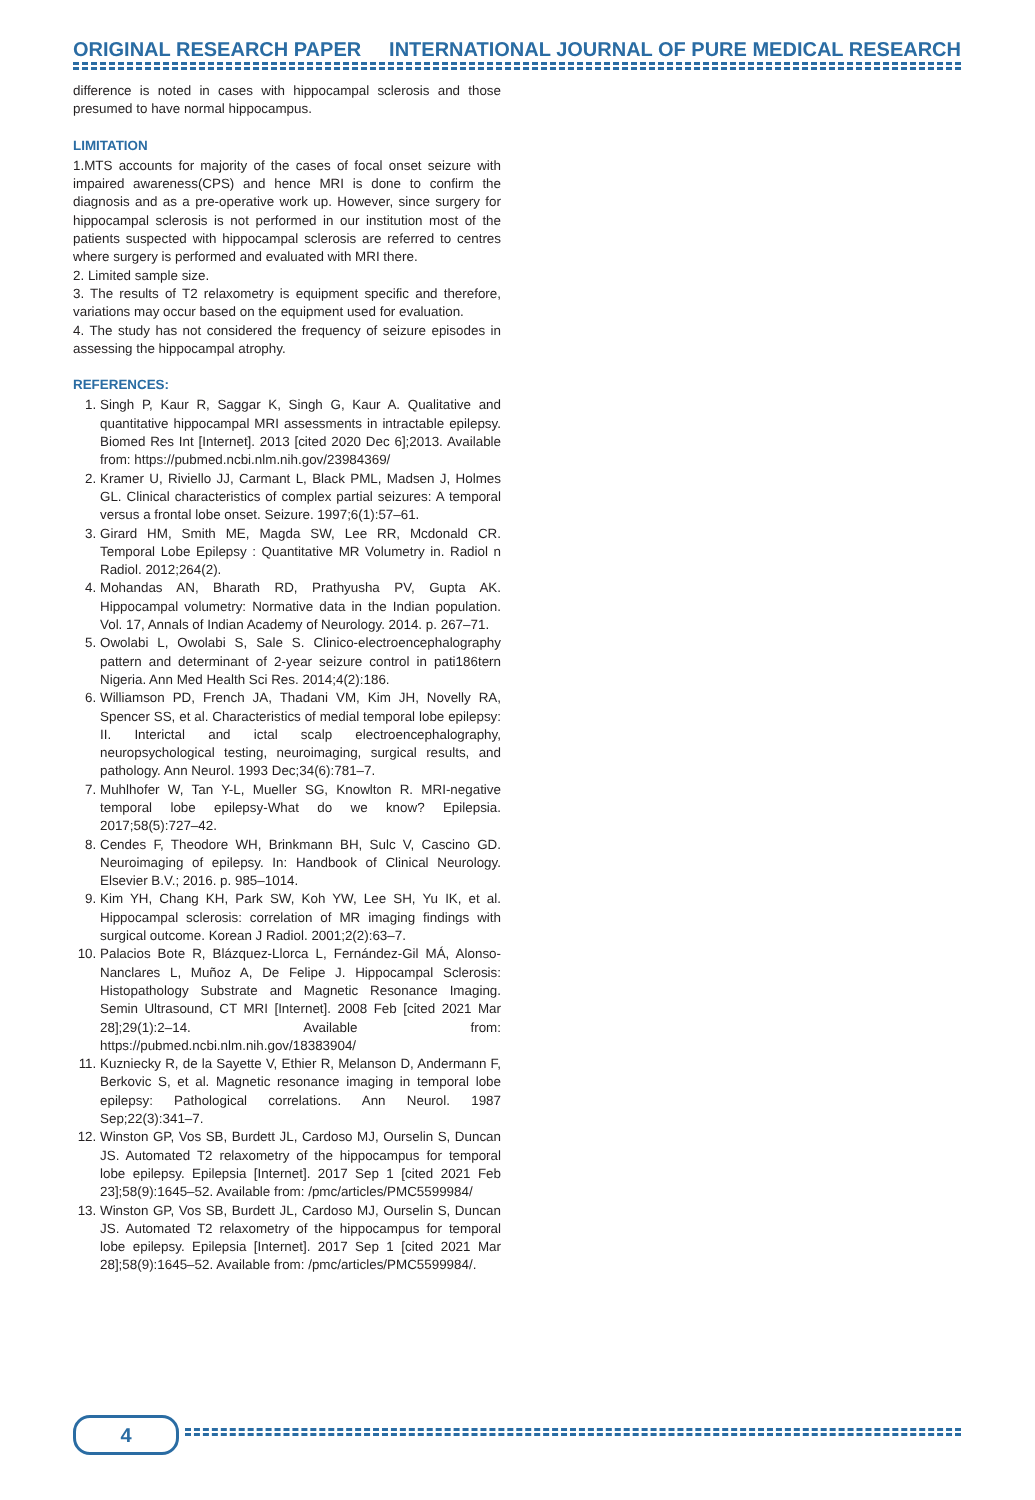ORIGINAL RESEARCH PAPER INTERNATIONAL JOURNAL OF PURE MEDICAL RESEARCH
difference is noted in cases with hippocampal sclerosis and those presumed to have normal hippocampus.
LIMITATION
1.MTS accounts for majority of the cases of focal onset seizure with impaired awareness(CPS) and hence MRI is done to confirm the diagnosis and as a pre-operative work up. However, since surgery for hippocampal sclerosis is not performed in our institution most of the patients suspected with hippocampal sclerosis are referred to centres where surgery is performed and evaluated with MRI there.
2. Limited sample size.
3. The results of T2 relaxometry is equipment specific and therefore, variations may occur based on the equipment used for evaluation.
4. The study has not considered the frequency of seizure episodes in assessing the hippocampal atrophy.
REFERENCES:
1. Singh P, Kaur R, Saggar K, Singh G, Kaur A. Qualitative and quantitative hippocampal MRI assessments in intractable epilepsy. Biomed Res Int [Internet]. 2013 [cited 2020 Dec 6];2013. Available from: https://pubmed.ncbi.nlm.nih.gov/23984369/
2. Kramer U, Riviello JJ, Carmant L, Black PML, Madsen J, Holmes GL. Clinical characteristics of complex partial seizures: A temporal versus a frontal lobe onset. Seizure. 1997;6(1):57–61.
3. Girard HM, Smith ME, Magda SW, Lee RR, Mcdonald CR. Temporal Lobe Epilepsy : Quantitative MR Volumetry in. Radiol n Radiol. 2012;264(2).
4. Mohandas AN, Bharath RD, Prathyusha PV, Gupta AK. Hippocampal volumetry: Normative data in the Indian population. Vol. 17, Annals of Indian Academy of Neurology. 2014. p. 267–71.
5. Owolabi L, Owolabi S, Sale S. Clinico-electroencephalography pattern and determinant of 2-year seizure control in pati186tern Nigeria. Ann Med Health Sci Res. 2014;4(2):186.
6. Williamson PD, French JA, Thadani VM, Kim JH, Novelly RA, Spencer SS, et al. Characteristics of medial temporal lobe epilepsy: II. Interictal and ictal scalp electroencephalography, neuropsychological testing, neuroimaging, surgical results, and pathology. Ann Neurol. 1993 Dec;34(6):781–7.
7. Muhlhofer W, Tan Y-L, Mueller SG, Knowlton R. MRI-negative temporal lobe epilepsy-What do we know? Epilepsia. 2017;58(5):727–42.
8. Cendes F, Theodore WH, Brinkmann BH, Sulc V, Cascino GD. Neuroimaging of epilepsy. In: Handbook of Clinical Neurology. Elsevier B.V.; 2016. p. 985–1014.
9. Kim YH, Chang KH, Park SW, Koh YW, Lee SH, Yu IK, et al. Hippocampal sclerosis: correlation of MR imaging findings with surgical outcome. Korean J Radiol. 2001;2(2):63–7.
10. Palacios Bote R, Blázquez-Llorca L, Fernández-Gil MÁ, Alonso-Nanclares L, Muñoz A, De Felipe J. Hippocampal Sclerosis: Histopathology Substrate and Magnetic Resonance Imaging. Semin Ultrasound, CT MRI [Internet]. 2008 Feb [cited 2021 Mar 28];29(1):2–14. Available from: https://pubmed.ncbi.nlm.nih.gov/18383904/
11. Kuzniecky R, de la Sayette V, Ethier R, Melanson D, Andermann F, Berkovic S, et al. Magnetic resonance imaging in temporal lobe epilepsy: Pathological correlations. Ann Neurol. 1987 Sep;22(3):341–7.
12. Winston GP, Vos SB, Burdett JL, Cardoso MJ, Ourselin S, Duncan JS. Automated T2 relaxometry of the hippocampus for temporal lobe epilepsy. Epilepsia [Internet]. 2017 Sep 1 [cited 2021 Feb 23];58(9):1645–52. Available from: /pmc/articles/PMC5599984/
13. Winston GP, Vos SB, Burdett JL, Cardoso MJ, Ourselin S, Duncan JS. Automated T2 relaxometry of the hippocampus for temporal lobe epilepsy. Epilepsia [Internet]. 2017 Sep 1 [cited 2021 Mar 28];58(9):1645–52. Available from: /pmc/articles/PMC5599984/.
4